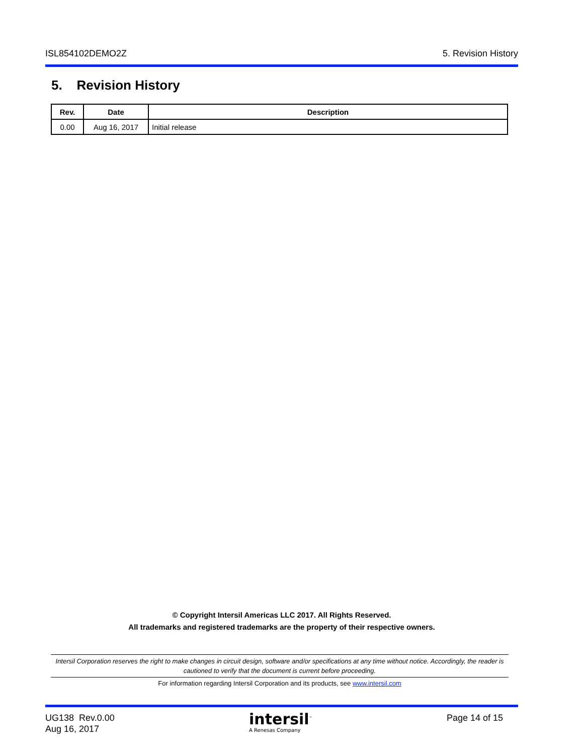ISL854102DEMO2Z 5. Revision History
5. Revision History
| Rev. | Date | Description |
| --- | --- | --- |
| 0.00 | Aug 16, 2017 | Initial release |
© Copyright Intersil Americas LLC 2017. All Rights Reserved.
All trademarks and registered trademarks are the property of their respective owners.
Intersil Corporation reserves the right to make changes in circuit design, software and/or specifications at any time without notice. Accordingly, the reader is cautioned to verify that the document is current before proceeding.
For information regarding Intersil Corporation and its products, see www.intersil.com
UG138 Rev.0.00
Aug 16, 2017
intersil<sup>™</sup>
A Renesas Company
Page 14 of 15